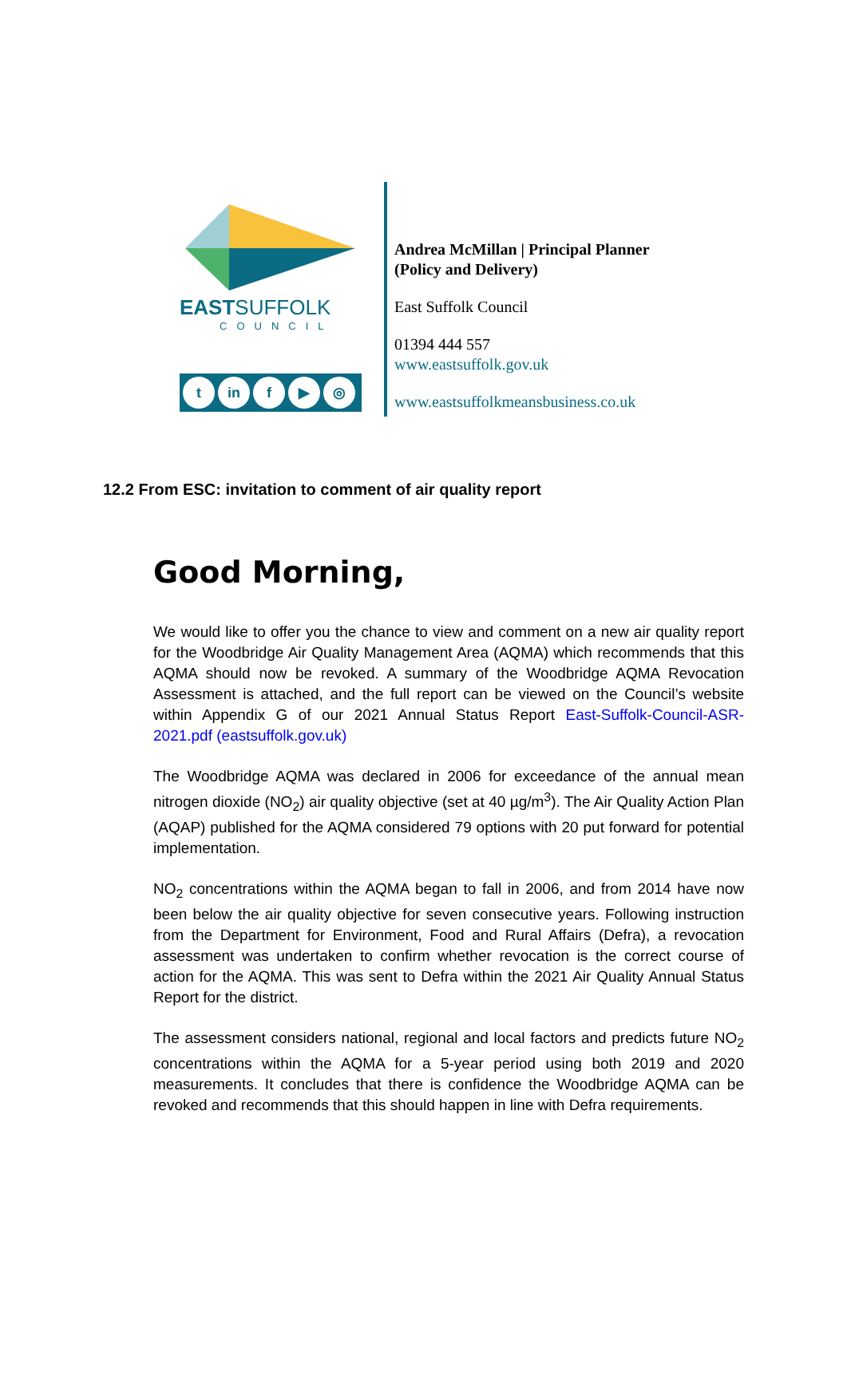EASTSUFFOLK
COUNCIL
tin f ▶ ◎
Andrea McMillan | Principal Planner
(Policy and Delivery)
East Suffolk Council
01394 444 557
www.eastsuffolk.gov.uk
www.eastsuffolkmeansbusiness.co.uk
12.2 From ESC: invitation to comment of air quality report
Good Morning,
We would like to offer you the chance to view and comment on a new air quality report for the Woodbridge Air Quality Management Area (AQMA) which recommends that this AQMA should now be revoked. A summary of the Woodbridge AQMA Revocation Assessment is attached, and the full report can be viewed on the Council’s website within Appendix G of our 2021 Annual Status Report East-Suffolk-Council-ASR-2021.pdf (eastsuffolk.gov.uk)
The Woodbridge AQMA was declared in 2006 for exceedance of the annual mean nitrogen dioxide (NO<sub>2</sub>) air quality objective (set at 40 µg/m<sup>3</sup>). The Air Quality Action Plan (AQAP) published for the AQMA considered 79 options with 20 put forward for potential implementation.
NO<sub>2</sub> concentrations within the AQMA began to fall in 2006, and from 2014 have now been below the air quality objective for seven consecutive years. Following instruction from the Department for Environment, Food and Rural Affairs (Defra), a revocation assessment was undertaken to confirm whether revocation is the correct course of action for the AQMA. This was sent to Defra within the 2021 Air Quality Annual Status Report for the district.
The assessment considers national, regional and local factors and predicts future NO<sub>2</sub> concentrations within the AQMA for a 5-year period using both 2019 and 2020 measurements. It concludes that there is confidence the Woodbridge AQMA can be revoked and recommends that this should happen in line with Defra requirements.